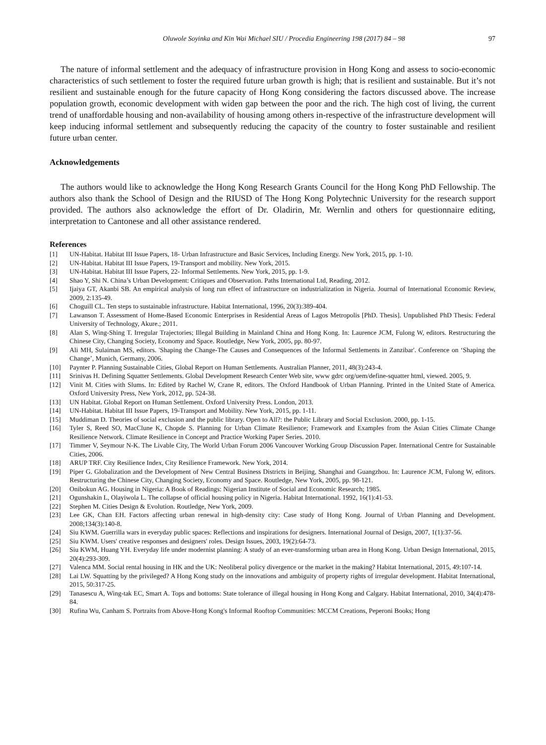Oluwole Soyinka and Kin Wai Michael SIU / Procedia Engineering 198 (2017) 84 – 98 97
The nature of informal settlement and the adequacy of infrastructure provision in Hong Kong and assess to socio-economic characteristics of such settlement to foster the required future urban growth is high; that is resilient and sustainable. But it’s not resilient and sustainable enough for the future capacity of Hong Kong considering the factors discussed above. The increase population growth, economic development with widen gap between the poor and the rich. The high cost of living, the current trend of unaffordable housing and non-availability of housing among others in-respective of the infrastructure development will keep inducing informal settlement and subsequently reducing the capacity of the country to foster sustainable and resilient future urban center.
Acknowledgements
The authors would like to acknowledge the Hong Kong Research Grants Council for the Hong Kong PhD Fellowship. The authors also thank the School of Design and the RIUSD of The Hong Kong Polytechnic University for the research support provided. The authors also acknowledge the effort of Dr. Oladirin, Mr. Wernlin and others for questionnaire editing, interpretation to Cantonese and all other assistance rendered.
References
[1] UN-Habitat. Habitat III Issue Papers, 18- Urban Infrastructure and Basic Services, Including Energy. New York, 2015, pp. 1-10.
[2] UN-Habitat. Habitat III Issue Papers, 19-Transport and mobility. New York, 2015.
[3] UN-Habitat. Habitat III Issue Papers, 22- Informal Settlements. New York, 2015, pp. 1-9.
[4] Shao Y, Shi N. China’s Urban Development: Critiques and Observation. Paths International Ltd, Reading, 2012.
[5] Ijaiya GT, Akanbi SB. An empirical analysis of long run effect of infrastructure on industrialization in Nigeria. Journal of International Economic Review, 2009, 2:135-49.
[6] Choguill CL. Ten steps to sustainable infrastructure. Habitat International, 1996, 20(3):389-404.
[7] Lawanson T. Assessment of Home-Based Economic Enterprises in Residential Areas of Lagos Metropolis [PhD. Thesis]. Unpublished PhD Thesis: Federal University of Technology, Akure.; 2011.
[8] Alan S, Wing-Shing T. Irregular Trajectories; Illegal Building in Mainland China and Hong Kong. In: Laurence JCM, Fulong W, editors. Restructuring the Chinese City, Changing Society, Economy and Space. Routledge, New York, 2005, pp. 80-97.
[9] Ali MH, Sulaiman MS, editors. 'Shaping the Change-The Causes and Consequences of the Informal Settlements in Zanzibar'. Conference on ‘Shaping the Change’, Munich, Germany, 2006.
[10] Paynter P. Planning Sustainable Cities, Global Report on Human Settlements. Australian Planner, 2011, 48(3):243-4.
[11] Srinivas H. Defining Squatter Settlements. Global Development Research Center Web site, www gdrc org/uem/define-squatter html, viewed. 2005, 9.
[12] Vinit M. Cities with Slums. In: Edited by Rachel W, Crane R, editors. The Oxford Handbook of Urban Planning. Printed in the United State of America. Oxford University Press, New York, 2012, pp. 524-38.
[13] UN Habitat. Global Report on Human Settlement. Oxford University Press. London, 2013.
[14] UN-Habitat. Habitat III Issue Papers, 19-Transport and Mobility. New York, 2015, pp. 1-11.
[15] Muddiman D. Theories of social exclusion and the public library. Open to All?: the Public Library and Social Exclusion. 2000, pp. 1-15.
[16] Tyler S, Reed SO, MacClune K, Chopde S. Planning for Urban Climate Resilience; Framework and Examples from the Asian Cities Climate Change Resilience Network. Climate Resilience in Concept and Practice Working Paper Series. 2010.
[17] Timmer V, Seymour N-K. The Livable City, The World Urban Forum 2006 Vancouver Working Group Discussion Paper. International Centre for Sustainable Cities, 2006.
[18] ARUP TRF. City Resilience Index, City Resilience Framework. New York, 2014.
[19] Piper G. Globalization and the Development of New Central Business Districts in Beijing, Shanghai and Guangzhou. In: Laurence JCM, Fulong W, editors. Restructuring the Chinese City, Changing Society, Economy and Space. Routledge, New York, 2005, pp. 98-121.
[20] Onibokun AG. Housing in Nigeria: A Book of Readings: Nigerian Institute of Social and Economic Research; 1985.
[21] Ogunshakin L, Olayiwola L. The collapse of official housing policy in Nigeria. Habitat International. 1992, 16(1):41-53.
[22] Stephen M. Cities Design & Evolution. Routledge, New York, 2009.
[23] Lee GK, Chan EH. Factors affecting urban renewal in high-density city: Case study of Hong Kong. Journal of Urban Planning and Development. 2008;134(3):140-8.
[24] Siu KWM. Guerrilla wars in everyday public spaces: Reflections and inspirations for designers. International Journal of Design, 2007, 1(1):37-56.
[25] Siu KWM. Users' creative responses and designers' roles. Design Issues, 2003, 19(2):64-73.
[26] Siu KWM, Huang YH. Everyday life under modernist planning: A study of an ever-transforming urban area in Hong Kong. Urban Design International, 2015, 20(4):293-309.
[27] Valenca MM. Social rental housing in HK and the UK: Neoliberal policy divergence or the market in the making? Habitat International, 2015, 49:107-14.
[28] Lai LW. Squatting by the privileged? A Hong Kong study on the innovations and ambiguity of property rights of irregular development. Habitat International, 2015, 50:317-25.
[29] Tanasescu A, Wing-tak EC, Smart A. Tops and bottoms: State tolerance of illegal housing in Hong Kong and Calgary. Habitat International, 2010, 34(4):478-84.
[30] Rufina Wu, Canham S. Portraits from Above-Hong Kong's Informal Rooftop Communities: MCCM Creations, Peperoni Books; Hong